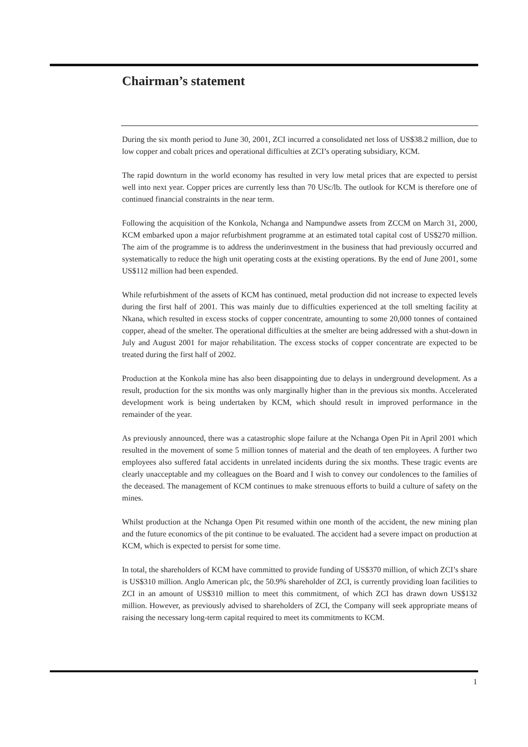Chairman’s statement
During the six month period to June 30, 2001, ZCI incurred a consolidated net loss of US$38.2 million, due to low copper and cobalt prices and operational difficulties at ZCI’s operating subsidiary, KCM.
The rapid downturn in the world economy has resulted in very low metal prices that are expected to persist well into next year. Copper prices are currently less than 70 USc/lb. The outlook for KCM is therefore one of continued financial constraints in the near term.
Following the acquisition of the Konkola, Nchanga and Nampundwe assets from ZCCM on March 31, 2000, KCM embarked upon a major refurbishment programme at an estimated total capital cost of US$270 million. The aim of the programme is to address the underinvestment in the business that had previously occurred and systematically to reduce the high unit operating costs at the existing operations. By the end of June 2001, some US$112 million had been expended.
While refurbishment of the assets of KCM has continued, metal production did not increase to expected levels during the first half of 2001. This was mainly due to difficulties experienced at the toll smelting facility at Nkana, which resulted in excess stocks of copper concentrate, amounting to some 20,000 tonnes of contained copper, ahead of the smelter. The operational difficulties at the smelter are being addressed with a shut-down in July and August 2001 for major rehabilitation. The excess stocks of copper concentrate are expected to be treated during the first half of 2002.
Production at the Konkola mine has also been disappointing due to delays in underground development. As a result, production for the six months was only marginally higher than in the previous six months. Accelerated development work is being undertaken by KCM, which should result in improved performance in the remainder of the year.
As previously announced, there was a catastrophic slope failure at the Nchanga Open Pit in April 2001 which resulted in the movement of some 5 million tonnes of material and the death of ten employees. A further two employees also suffered fatal accidents in unrelated incidents during the six months. These tragic events are clearly unacceptable and my colleagues on the Board and I wish to convey our condolences to the families of the deceased. The management of KCM continues to make strenuous efforts to build a culture of safety on the mines.
Whilst production at the Nchanga Open Pit resumed within one month of the accident, the new mining plan and the future economics of the pit continue to be evaluated. The accident had a severe impact on production at KCM, which is expected to persist for some time.
In total, the shareholders of KCM have committed to provide funding of US$370 million, of which ZCI’s share is US$310 million. Anglo American plc, the 50.9% shareholder of ZCI, is currently providing loan facilities to ZCI in an amount of US$310 million to meet this commitment, of which ZCI has drawn down US$132 million. However, as previously advised to shareholders of ZCI, the Company will seek appropriate means of raising the necessary long-term capital required to meet its commitments to KCM.
1